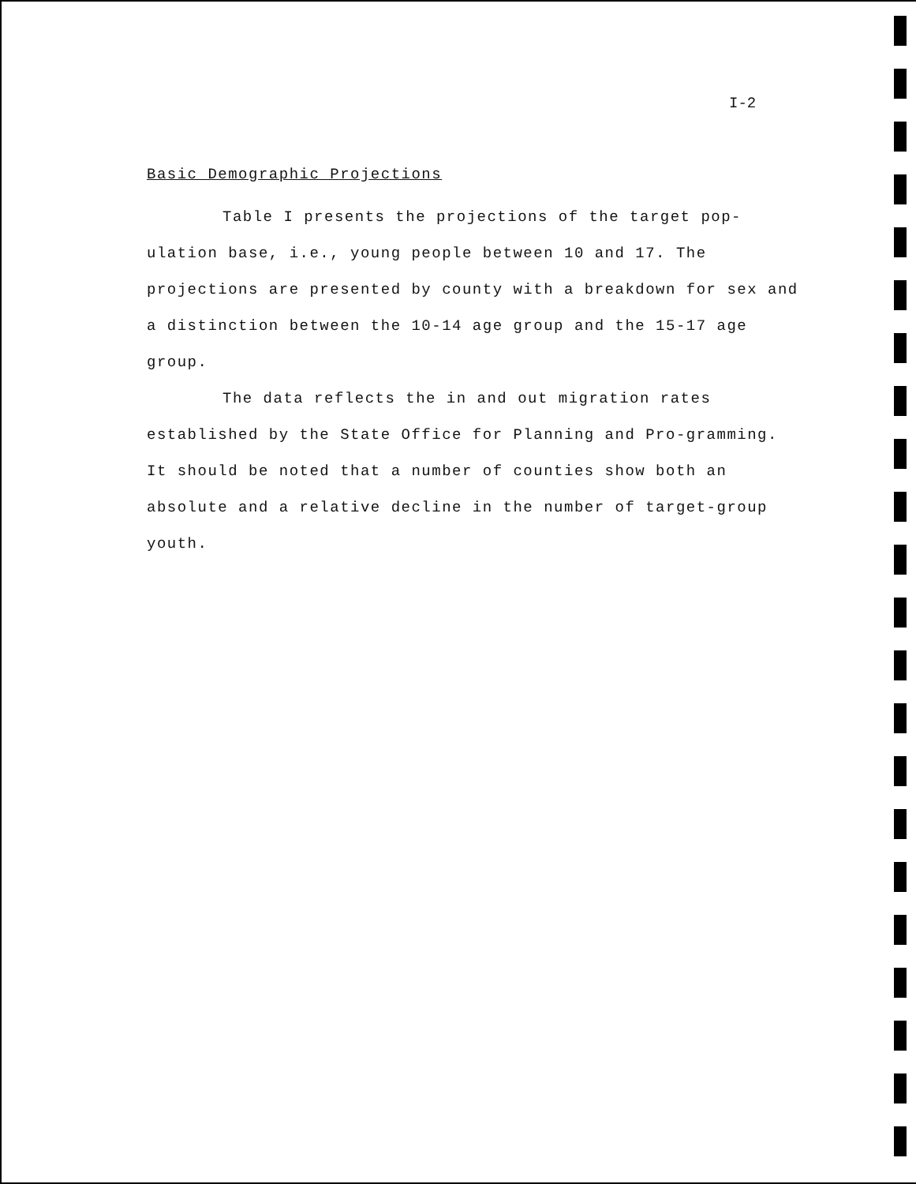I-2
Basic Demographic Projections
Table I presents the projections of the target pop-ulation base, i.e., young people between 10 and 17. The projections are presented by county with a breakdown for sex and a distinction between the 10-14 age group and the 15-17 age group.
The data reflects the in and out migration rates established by the State Office for Planning and Pro-gramming. It should be noted that a number of counties show both an absolute and a relative decline in the number of target-group youth.